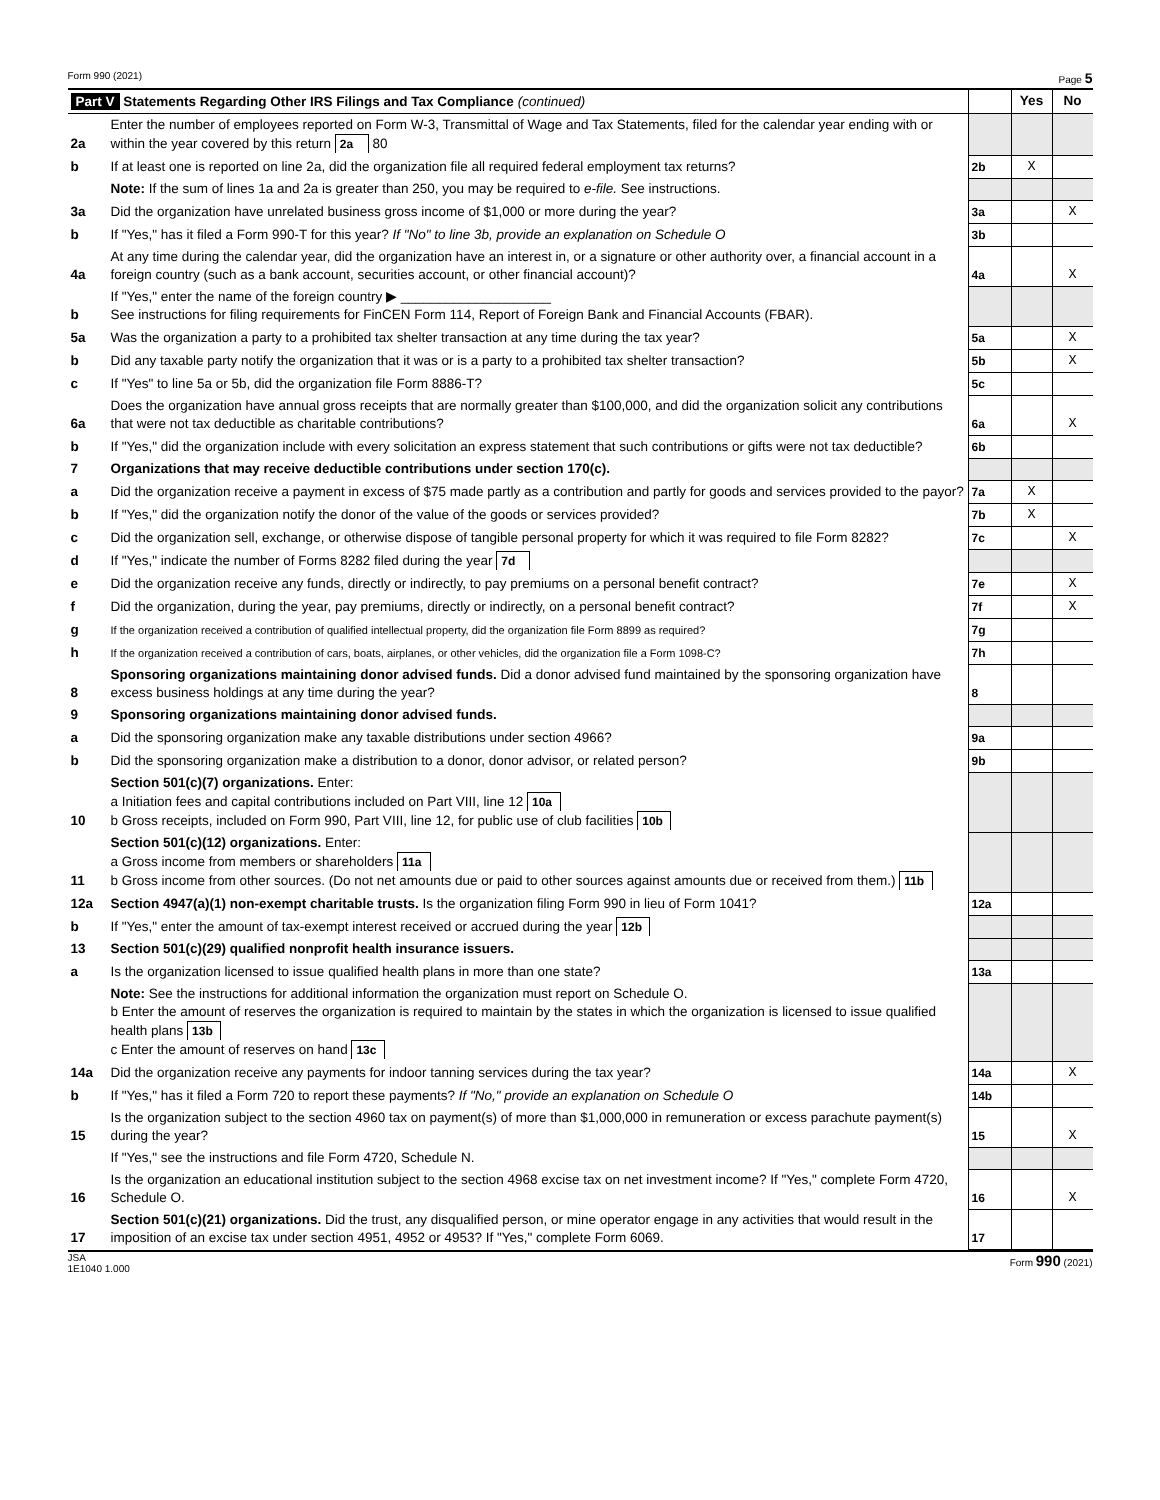Form 990 (2021) Page 5
| Part V Statements Regarding Other IRS Filings and Tax Compliance (continued) | | | Yes | No |
| 2a | Enter the number of employees reported on Form W-3, Transmittal of Wage and Tax Statements, filed for the calendar year ending with or within the year covered by this return 2a 80 | | | |
| b | If at least one is reported on line 2a, did the organization file all required federal employment tax returns? | 2b | X | |
| | Note: If the sum of lines 1a and 2a is greater than 250, you may be required to e-file. See instructions. | | | |
| 3a | Did the organization have unrelated business gross income of $1,000 or more during the year? | 3a | | X |
| b | If "Yes," has it filed a Form 990-T for this year? If "No" to line 3b, provide an explanation on Schedule O | 3b | | |
| 4a | At any time during the calendar year, did the organization have an interest in, or a signature or other authority over, a financial account in a foreign country (such as a bank account, securities account, or other financial account)? | 4a | | X |
| b | If "Yes," enter the name of the foreign country ▶ ____________________ See instructions for filing requirements for FinCEN Form 114, Report of Foreign Bank and Financial Accounts (FBAR). | | | |
| 5a | Was the organization a party to a prohibited tax shelter transaction at any time during the tax year? | 5a | | X |
| b | Did any taxable party notify the organization that it was or is a party to a prohibited tax shelter transaction? | 5b | | X |
| c | If "Yes" to line 5a or 5b, did the organization file Form 8886-T? | 5c | | |
| 6a | Does the organization have annual gross receipts that are normally greater than $100,000, and did the organization solicit any contributions that were not tax deductible as charitable contributions? | 6a | | X |
| b | If "Yes," did the organization include with every solicitation an express statement that such contributions or gifts were not tax deductible? | 6b | | |
| 7 | Organizations that may receive deductible contributions under section 170(c). | | | |
| a | Did the organization receive a payment in excess of $75 made partly as a contribution and partly for goods and services provided to the payor? | 7a | X | |
| b | If "Yes," did the organization notify the donor of the value of the goods or services provided? | 7b | X | |
| c | Did the organization sell, exchange, or otherwise dispose of tangible personal property for which it was required to file Form 8282? | 7c | | X |
| d | If "Yes," indicate the number of Forms 8282 filed during the year 7d | | | |
| e | Did the organization receive any funds, directly or indirectly, to pay premiums on a personal benefit contract? | 7e | | X |
| f | Did the organization, during the year, pay premiums, directly or indirectly, on a personal benefit contract? | 7f | | X |
| g | If the organization received a contribution of qualified intellectual property, did the organization file Form 8899 as required? | 7g | | |
| h | If the organization received a contribution of cars, boats, airplanes, or other vehicles, did the organization file a Form 1098-C? | 7h | | |
| 8 | Sponsoring organizations maintaining donor advised funds. Did a donor advised fund maintained by the sponsoring organization have excess business holdings at any time during the year? | 8 | | |
| 9 | Sponsoring organizations maintaining donor advised funds. | | | |
| a | Did the sponsoring organization make any taxable distributions under section 4966? | 9a | | |
| b | Did the sponsoring organization make a distribution to a donor, donor advisor, or related person? | 9b | | |
| 10 | Section 501(c)(7) organizations. Enter: a Initiation fees and capital contributions included on Part VIII, line 12 10a b Gross receipts, included on Form 990, Part VIII, line 12, for public use of club facilities 10b | | | |
| 11 | Section 501(c)(12) organizations. Enter: a Gross income from members or shareholders 11a b Gross income from other sources. (Do not net amounts due or paid to other sources against amounts due or received from them.) 11b | | | |
| 12a | Section 4947(a)(1) non-exempt charitable trusts. Is the organization filing Form 990 in lieu of Form 1041? | 12a | | |
| b | If "Yes," enter the amount of tax-exempt interest received or accrued during the year 12b | | | |
| 13 | Section 501(c)(29) qualified nonprofit health insurance issuers. | | | |
| a | Is the organization licensed to issue qualified health plans in more than one state? | 13a | | |
| | Note: See the instructions for additional information the organization must report on Schedule O. b Enter the amount of reserves the organization is required to maintain by the states in which the organization is licensed to issue qualified health plans 13b c Enter the amount of reserves on hand 13c | | | |
| 14a | Did the organization receive any payments for indoor tanning services during the tax year? | 14a | | X |
| b | If "Yes," has it filed a Form 720 to report these payments? If "No," provide an explanation on Schedule O | 14b | | |
| 15 | Is the organization subject to the section 4960 tax on payment(s) of more than $1,000,000 in remuneration or excess parachute payment(s) during the year? | 15 | | X |
| | If "Yes," see the instructions and file Form 4720, Schedule N. | | | |
| 16 | Is the organization an educational institution subject to the section 4968 excise tax on net investment income? If "Yes," complete Form 4720, Schedule O. | 16 | | X |
| 17 | Section 501(c)(21) organizations. Did the trust, any disqualified person, or mine operator engage in any activities that would result in the imposition of an excise tax under section 4951, 4952 or 4953? If "Yes," complete Form 6069. | 17 | | |
JSA
1E1040 1.000 Form 990 (2021)